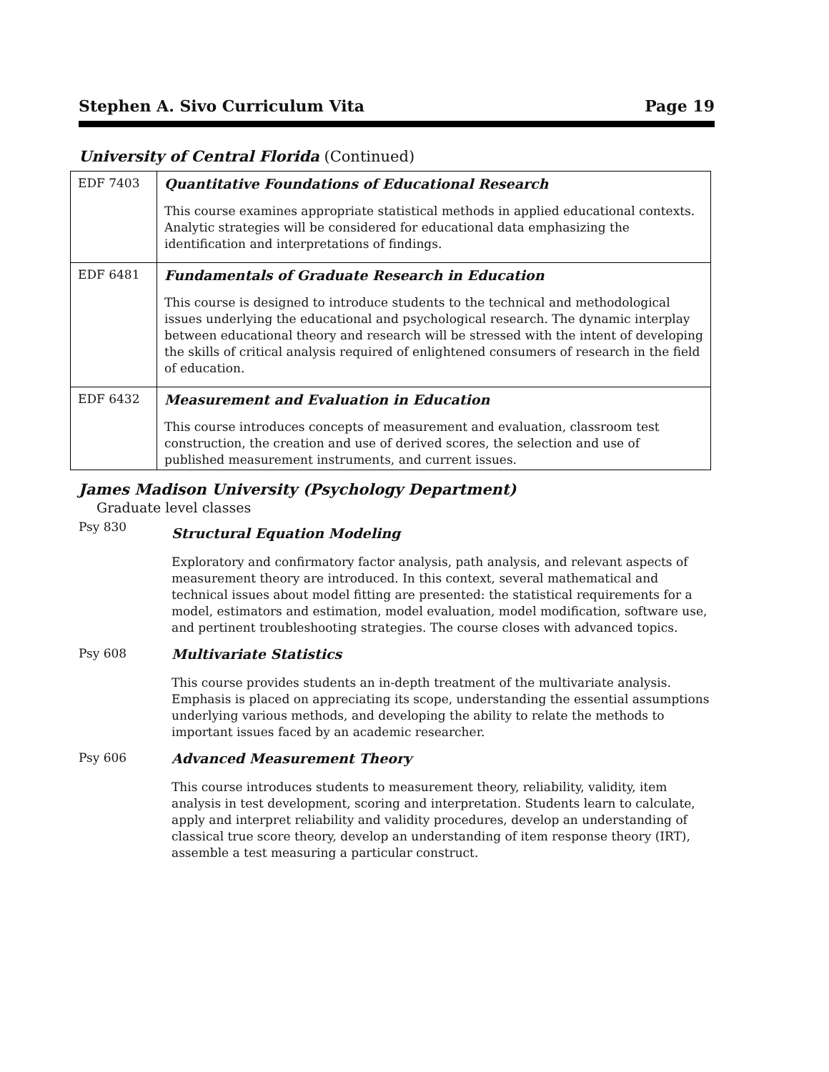Stephen A. Sivo Curriculum Vita Page 19
University of Central Florida (Continued)
| EDF 7403 | Quantitative Foundations of Educational Research This course examines appropriate statistical methods in applied educational contexts. Analytic strategies will be considered for educational data emphasizing the identification and interpretations of findings. |
| EDF 6481 | Fundamentals of Graduate Research in Education This course is designed to introduce students to the technical and methodological issues underlying the educational and psychological research. The dynamic interplay between educational theory and research will be stressed with the intent of developing the skills of critical analysis required of enlightened consumers of research in the field of education. |
| EDF 6432 | Measurement and Evaluation in Education This course introduces concepts of measurement and evaluation, classroom test construction, the creation and use of derived scores, the selection and use of published measurement instruments, and current issues. |
James Madison University (Psychology Department)
Graduate level classes
Psy 830
Structural Equation Modeling
Exploratory and confirmatory factor analysis, path analysis, and relevant aspects of measurement theory are introduced. In this context, several mathematical and technical issues about model fitting are presented: the statistical requirements for a model, estimators and estimation, model evaluation, model modification, software use, and pertinent troubleshooting strategies. The course closes with advanced topics.
Psy 608 Multivariate Statistics
This course provides students an in-depth treatment of the multivariate analysis. Emphasis is placed on appreciating its scope, understanding the essential assumptions underlying various methods, and developing the ability to relate the methods to important issues faced by an academic researcher.
Psy 606 Advanced Measurement Theory
This course introduces students to measurement theory, reliability, validity, item analysis in test development, scoring and interpretation. Students learn to calculate, apply and interpret reliability and validity procedures, develop an understanding of classical true score theory, develop an understanding of item response theory (IRT), assemble a test measuring a particular construct.